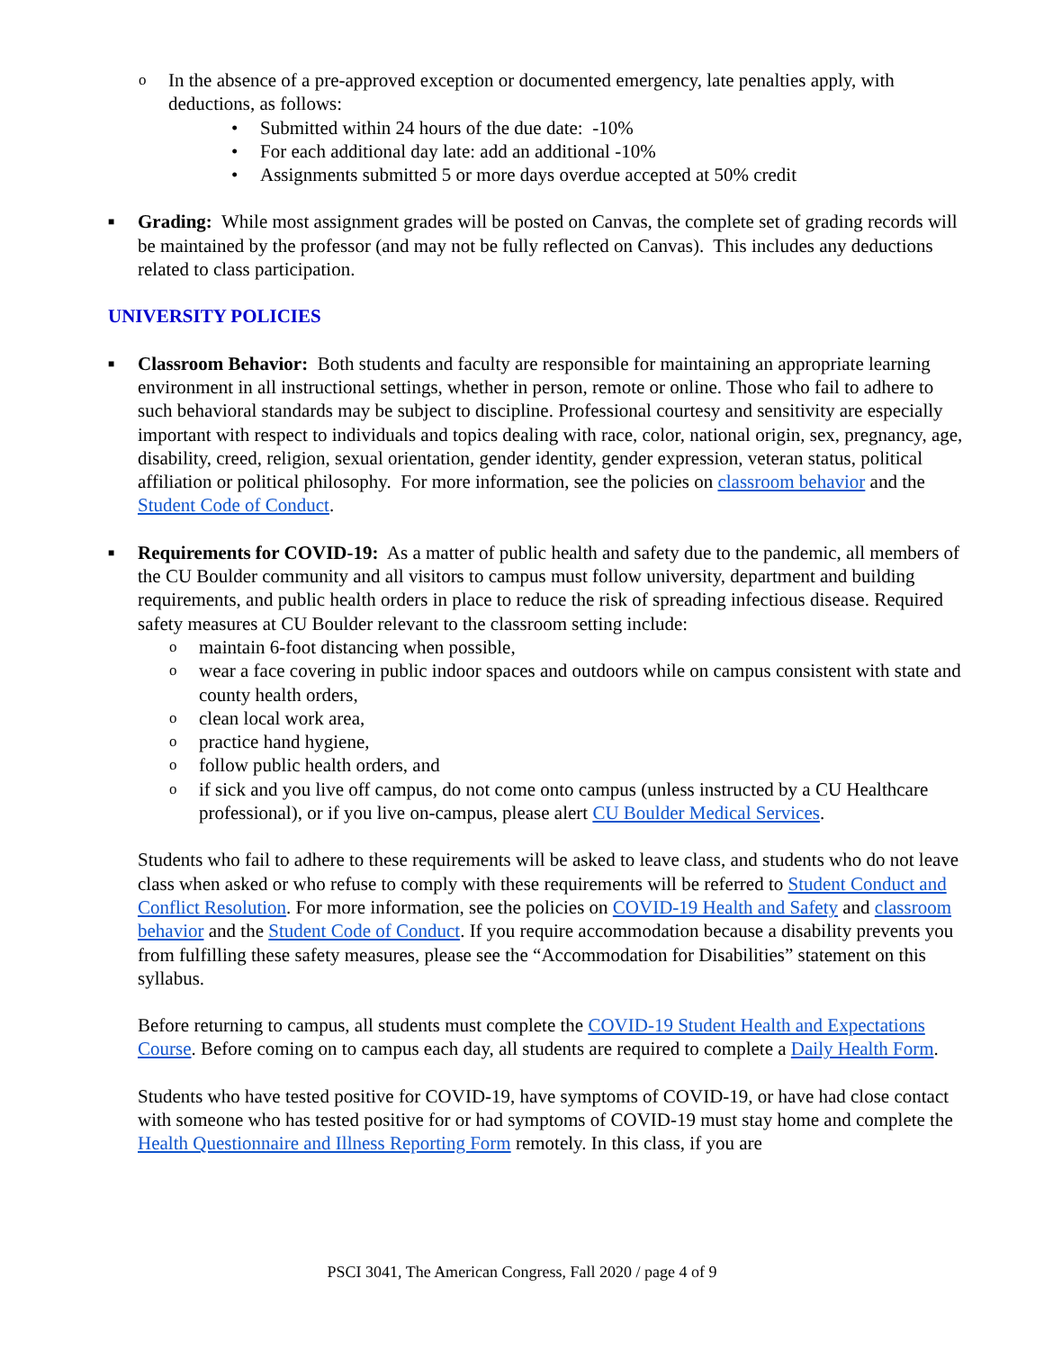o In the absence of a pre-approved exception or documented emergency, late penalties apply, with deductions, as follows:
• Submitted within 24 hours of the due date: -10%
• For each additional day late: add an additional -10%
• Assignments submitted 5 or more days overdue accepted at 50% credit
■ Grading: While most assignment grades will be posted on Canvas, the complete set of grading records will be maintained by the professor (and may not be fully reflected on Canvas). This includes any deductions related to class participation.
UNIVERSITY POLICIES
■ Classroom Behavior: Both students and faculty are responsible for maintaining an appropriate learning environment in all instructional settings, whether in person, remote or online. Those who fail to adhere to such behavioral standards may be subject to discipline. Professional courtesy and sensitivity are especially important with respect to individuals and topics dealing with race, color, national origin, sex, pregnancy, age, disability, creed, religion, sexual orientation, gender identity, gender expression, veteran status, political affiliation or political philosophy. For more information, see the policies on classroom behavior and the Student Code of Conduct.
■ Requirements for COVID-19: As a matter of public health and safety due to the pandemic, all members of the CU Boulder community and all visitors to campus must follow university, department and building requirements, and public health orders in place to reduce the risk of spreading infectious disease. Required safety measures at CU Boulder relevant to the classroom setting include:
o maintain 6-foot distancing when possible,
o wear a face covering in public indoor spaces and outdoors while on campus consistent with state and county health orders,
o clean local work area,
o practice hand hygiene,
o follow public health orders, and
o if sick and you live off campus, do not come onto campus (unless instructed by a CU Healthcare professional), or if you live on-campus, please alert CU Boulder Medical Services.
Students who fail to adhere to these requirements will be asked to leave class, and students who do not leave class when asked or who refuse to comply with these requirements will be referred to Student Conduct and Conflict Resolution. For more information, see the policies on COVID-19 Health and Safety and classroom behavior and the Student Code of Conduct. If you require accommodation because a disability prevents you from fulfilling these safety measures, please see the “Accommodation for Disabilities” statement on this syllabus.
Before returning to campus, all students must complete the COVID-19 Student Health and Expectations Course. Before coming on to campus each day, all students are required to complete a Daily Health Form.
Students who have tested positive for COVID-19, have symptoms of COVID-19, or have had close contact with someone who has tested positive for or had symptoms of COVID-19 must stay home and complete the Health Questionnaire and Illness Reporting Form remotely. In this class, if you are
PSCI 3041, The American Congress, Fall 2020 / page 4 of 9